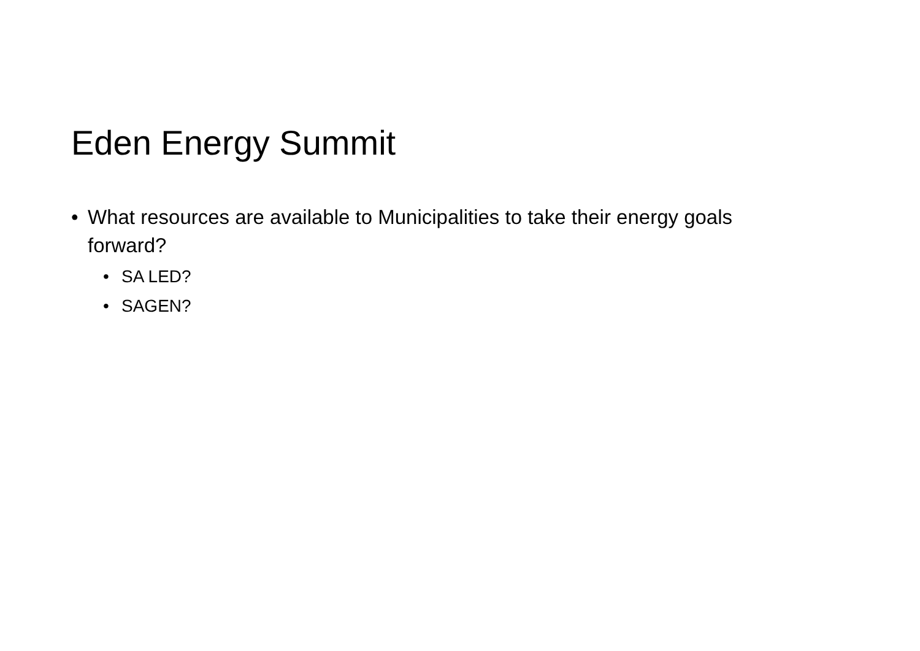Eden Energy Summit
• What resources are available to Municipalities to take their energy goals forward?
• SA LED?
• SAGEN?